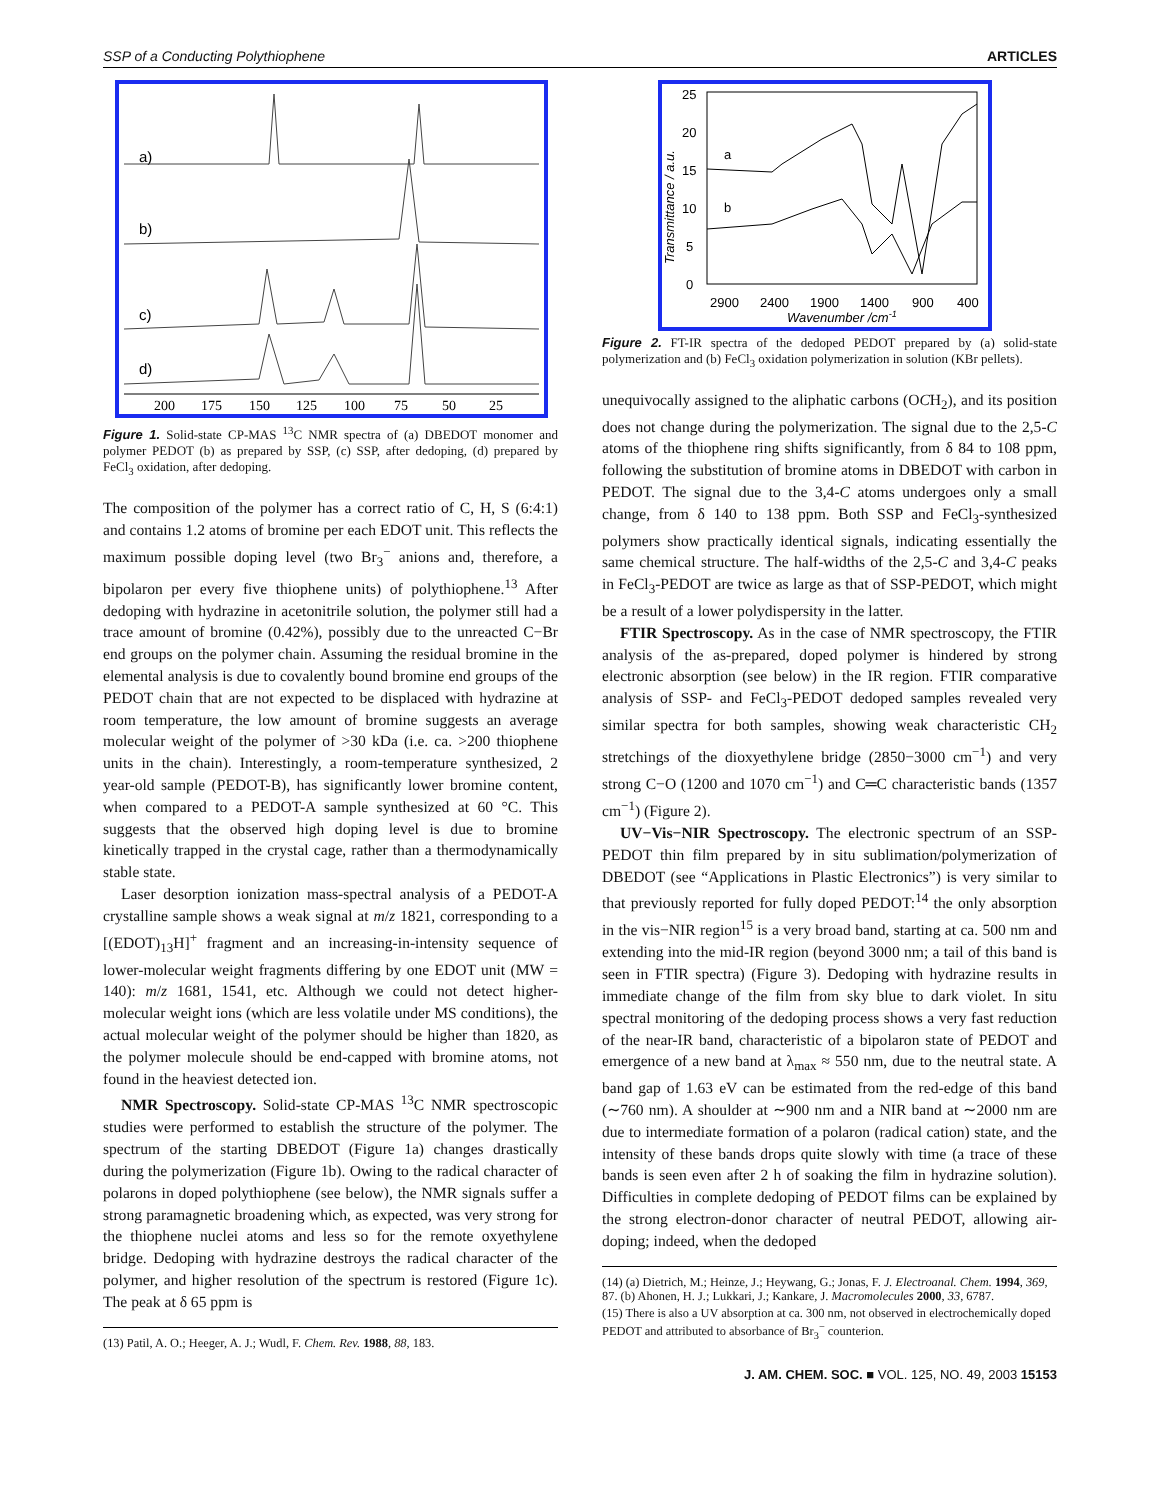SSP of a Conducting Polythiophene ARTICLES
a)
b)
c)
d)
200
175
150
125
100
75
50
25
Figure 1. Solid-state CP-MAS <sup>13</sup>C NMR spectra of (a) DBEDOT monomer and polymer PEDOT (b) as prepared by SSP, (c) SSP, after dedoping, (d) prepared by FeCl<sub>3</sub> oxidation, after dedoping.
The composition of the polymer has a correct ratio of C, H, S (6:4:1) and contains 1.2 atoms of bromine per each EDOT unit. This reflects the maximum possible doping level (two Br<sub>3</sub><sup>−</sup> anions and, therefore, a bipolaron per every five thiophene units) of polythiophene.<sup>13</sup> After dedoping with hydrazine in acetonitrile solution, the polymer still had a trace amount of bromine (0.42%), possibly due to the unreacted C−Br end groups on the polymer chain. Assuming the residual bromine in the elemental analysis is due to covalently bound bromine end groups of the PEDOT chain that are not expected to be displaced with hydrazine at room temperature, the low amount of bromine suggests an average molecular weight of the polymer of >30 kDa (i.e. ca. >200 thiophene units in the chain). Interestingly, a room-temperature synthesized, 2 year-old sample (PEDOT-B), has significantly lower bromine content, when compared to a PEDOT-A sample synthesized at 60 °C. This suggests that the observed high doping level is due to bromine kinetically trapped in the crystal cage, rather than a thermodynamically stable state.
Laser desorption ionization mass-spectral analysis of a PEDOT-A crystalline sample shows a weak signal at m/z 1821, corresponding to a [(EDOT)<sub>13</sub>H]<sup>+</sup> fragment and an increasing-in-intensity sequence of lower-molecular weight fragments differing by one EDOT unit (MW = 140): m/z 1681, 1541, etc. Although we could not detect higher-molecular weight ions (which are less volatile under MS conditions), the actual molecular weight of the polymer should be higher than 1820, as the polymer molecule should be end-capped with bromine atoms, not found in the heaviest detected ion.
NMR Spectroscopy. Solid-state CP-MAS <sup>13</sup>C NMR spectroscopic studies were performed to establish the structure of the polymer. The spectrum of the starting DBEDOT (Figure 1a) changes drastically during the polymerization (Figure 1b). Owing to the radical character of polarons in doped polythiophene (see below), the NMR signals suffer a strong paramagnetic broadening which, as expected, was very strong for the thiophene nuclei atoms and less so for the remote oxyethylene bridge. Dedoping with hydrazine destroys the radical character of the polymer, and higher resolution of the spectrum is restored (Figure 1c). The peak at δ 65 ppm is
(13) Patil, A. O.; Heeger, A. J.; Wudl, F. Chem. Rev. 1988, 88, 183.
25
20
15
10
5
0
a
b
2900
2400
1900
1400
900
400
Wavenumber /cm-1
Transmittance / a.u.
Figure 2. FT-IR spectra of the dedoped PEDOT prepared by (a) solid-state polymerization and (b) FeCl<sub>3</sub> oxidation polymerization in solution (KBr pellets).
unequivocally assigned to the aliphatic carbons (OCH<sub>2</sub>), and its position does not change during the polymerization. The signal due to the 2,5-C atoms of the thiophene ring shifts significantly, from δ 84 to 108 ppm, following the substitution of bromine atoms in DBEDOT with carbon in PEDOT. The signal due to the 3,4-C atoms undergoes only a small change, from δ 140 to 138 ppm. Both SSP and FeCl<sub>3</sub>-synthesized polymers show practically identical signals, indicating essentially the same chemical structure. The half-widths of the 2,5-C and 3,4-C peaks in FeCl<sub>3</sub>-PEDOT are twice as large as that of SSP-PEDOT, which might be a result of a lower polydispersity in the latter.
FTIR Spectroscopy. As in the case of NMR spectroscopy, the FTIR analysis of the as-prepared, doped polymer is hindered by strong electronic absorption (see below) in the IR region. FTIR comparative analysis of SSP- and FeCl<sub>3</sub>-PEDOT dedoped samples revealed very similar spectra for both samples, showing weak characteristic CH<sub>2</sub> stretchings of the dioxyethylene bridge (2850−3000 cm<sup>−1</sup>) and very strong C−O (1200 and 1070 cm<sup>−1</sup>) and C═C characteristic bands (1357 cm<sup>−1</sup>) (Figure 2).
UV−Vis−NIR Spectroscopy. The electronic spectrum of an SSP-PEDOT thin film prepared by in situ sublimation/polymerization of DBEDOT (see “Applications in Plastic Electronics”) is very similar to that previously reported for fully doped PEDOT:<sup>14</sup> the only absorption in the vis−NIR region<sup>15</sup> is a very broad band, starting at ca. 500 nm and extending into the mid-IR region (beyond 3000 nm; a tail of this band is seen in FTIR spectra) (Figure 3). Dedoping with hydrazine results in immediate change of the film from sky blue to dark violet. In situ spectral monitoring of the dedoping process shows a very fast reduction of the near-IR band, characteristic of a bipolaron state of PEDOT and emergence of a new band at λ<sub>max</sub> ≈ 550 nm, due to the neutral state. A band gap of 1.63 eV can be estimated from the red-edge of this band (∼760 nm). A shoulder at ∼900 nm and a NIR band at ∼2000 nm are due to intermediate formation of a polaron (radical cation) state, and the intensity of these bands drops quite slowly with time (a trace of these bands is seen even after 2 h of soaking the film in hydrazine solution). Difficulties in complete dedoping of PEDOT films can be explained by the strong electron-donor character of neutral PEDOT, allowing air-doping; indeed, when the dedoped
(14) (a) Dietrich, M.; Heinze, J.; Heywang, G.; Jonas, F. J. Electroanal. Chem. 1994, 369, 87. (b) Ahonen, H. J.; Lukkari, J.; Kankare, J. Macromolecules 2000, 33, 6787.
(15) There is also a UV absorption at ca. 300 nm, not observed in electrochemically doped PEDOT and attributed to absorbance of Br<sub>3</sub><sup>−</sup> counterion.
J. AM. CHEM. SOC. ■ VOL. 125, NO. 49, 2003 15153